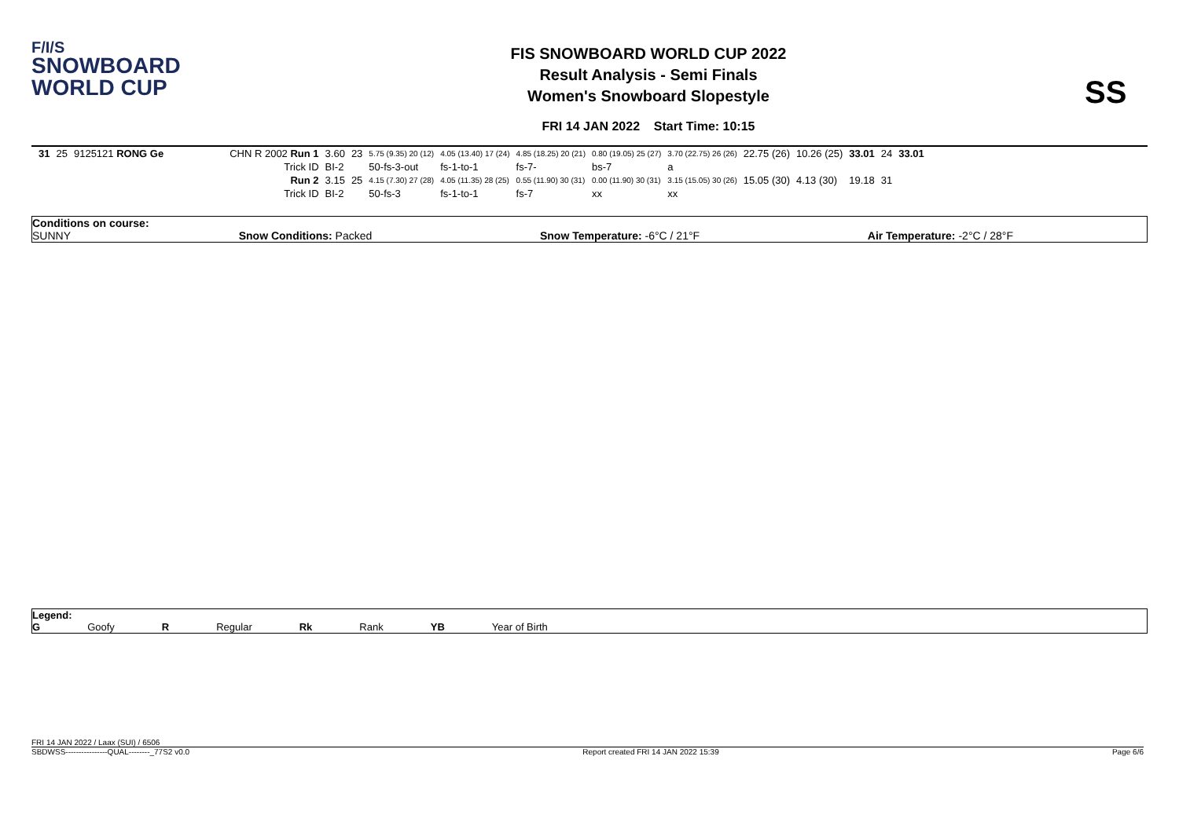F/I/S
SNOWBOARD
WORLD CUP
FIS SNOWBOARD WORLD CUP 2022
Result Analysis - Semi Finals
Women's Snowboard Slopestyle
FRI 14 JAN 2022 Start Time: 10:15
SS
| 31 | 25 | 9125121 RONG Ge | CHN R 2002 Run 1 | 3.60 | 23 | 5.75 (9.35) 20 (12) | 4.05 (13.40) 17 (24) | 4.85 (18.25) 20 (21) | 0.80 (19.05) 25 (27) | 3.70 (22.75) 26 (26) | 22.75 (26) | 10.26 (25) | 33.01 | 24 | 33.01 |
| | | | Trick ID | BI-2 | | 50-fs-3-out | fs-1-to-1 | fs-7- | bs-7 | a | | | | | |
| | | | Run 2 | 3.15 | 25 | 4.15 (7.30) 27 (28) | 4.05 (11.35) 28 (25) | 0.55 (11.90) 30 (31) | 0.00 (11.90) 30 (31) | 3.15 (15.05) 30 (26) | 15.05 (30) | 4.13 (30) | 19.18 | 31 | |
| | | | Trick ID | BI-2 | | 50-fs-3 | fs-1-to-1 | fs-7 | xx | xx | | | | | |
Conditions on course:
SUNNY Snow Conditions: Packed Snow Temperature: -6°C / 21°F Air Temperature: -2°C / 28°F
Legend:
G Goofy R Regular Rk Rank YB Year of Birth
FRI 14 JAN 2022 / Laax (SUI) / 6506
SBDWSS----------------QUAL--------_77S2 v0.0 Report created FRI 14 JAN 2022 15:39 Page 6/6